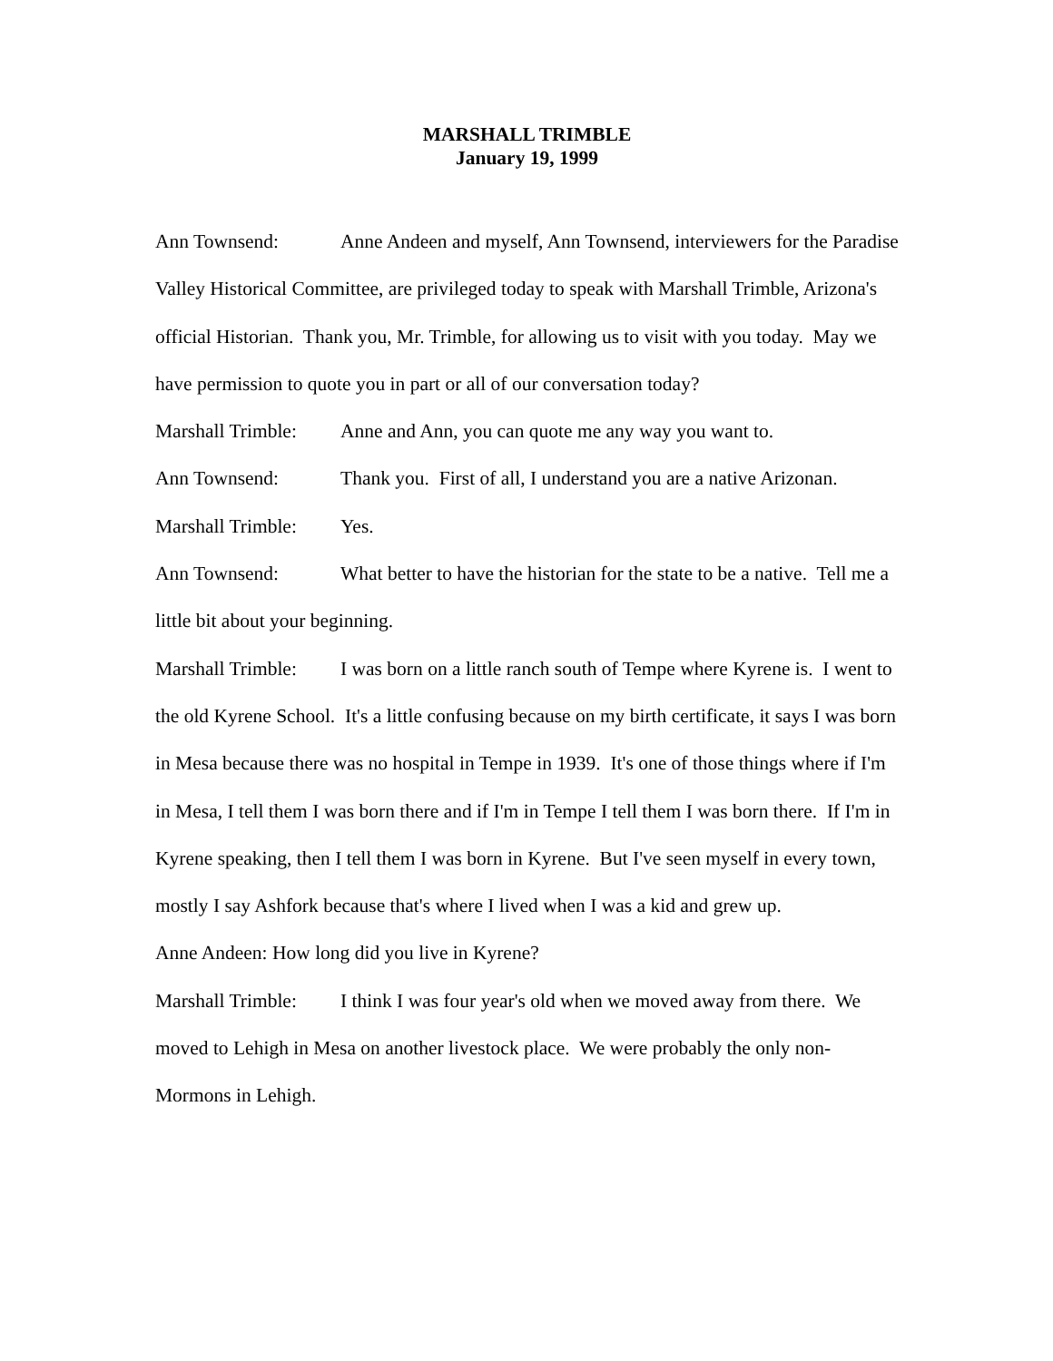MARSHALL TRIMBLE
January 19, 1999
Ann Townsend: Anne Andeen and myself, Ann Townsend, interviewers for the Paradise Valley Historical Committee, are privileged today to speak with Marshall Trimble, Arizona's official Historian. Thank you, Mr. Trimble, for allowing us to visit with you today. May we have permission to quote you in part or all of our conversation today?
Marshall Trimble: Anne and Ann, you can quote me any way you want to.
Ann Townsend: Thank you. First of all, I understand you are a native Arizonan.
Marshall Trimble: Yes.
Ann Townsend: What better to have the historian for the state to be a native. Tell me a little bit about your beginning.
Marshall Trimble: I was born on a little ranch south of Tempe where Kyrene is. I went to the old Kyrene School. It's a little confusing because on my birth certificate, it says I was born in Mesa because there was no hospital in Tempe in 1939. It's one of those things where if I'm in Mesa, I tell them I was born there and if I'm in Tempe I tell them I was born there. If I'm in Kyrene speaking, then I tell them I was born in Kyrene. But I've seen myself in every town, mostly I say Ashfork because that's where I lived when I was a kid and grew up.
Anne Andeen: How long did you live in Kyrene?
Marshall Trimble: I think I was four year's old when we moved away from there. We moved to Lehigh in Mesa on another livestock place. We were probably the only non-Mormons in Lehigh.